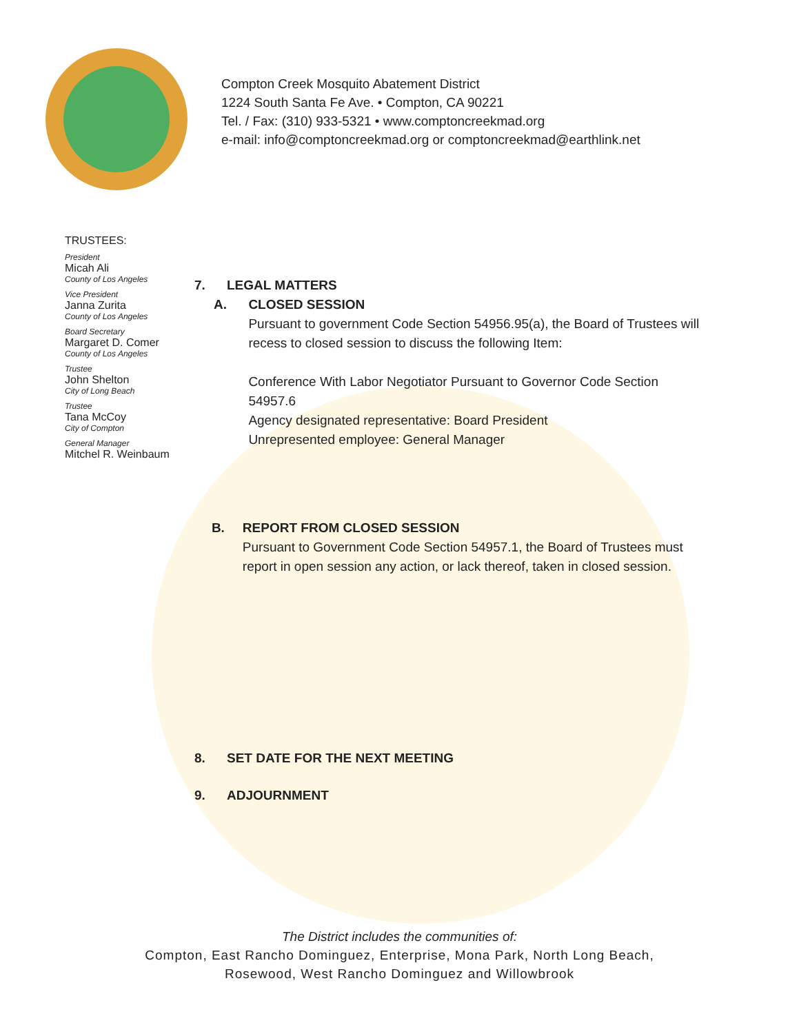Compton Creek Mosquito Abatement District
1224 South Santa Fe Ave. • Compton, CA 90221
Tel. / Fax: (310) 933-5321 • www.comptoncreekmad.org
e-mail: info@comptoncreekmad.org or comptoncreekmad@earthlink.net
TRUSTEES:
President
Micah Ali
County of Los Angeles
Vice President
Janna Zurita
County of Los Angeles
Board Secretary
Margaret D. Comer
County of Los Angeles
Trustee
John Shelton
City of Long Beach
Trustee
Tana McCoy
City of Compton
General Manager
Mitchel R. Weinbaum
7. LEGAL MATTERS
A. CLOSED SESSION
Pursuant to government Code Section 54956.95(a), the Board of Trustees will recess to closed session to discuss the following Item:
Conference With Labor Negotiator Pursuant to Governor Code Section 54957.6
Agency designated representative: Board President
Unrepresented employee: General Manager
B. REPORT FROM CLOSED SESSION
Pursuant to Government Code Section 54957.1, the Board of Trustees must report in open session any action, or lack thereof, taken in closed session.
8. SET DATE FOR THE NEXT MEETING
9. ADJOURNMENT
The District includes the communities of:
Compton, East Rancho Dominguez, Enterprise, Mona Park, North Long Beach,
Rosewood, West Rancho Dominguez and Willowbrook